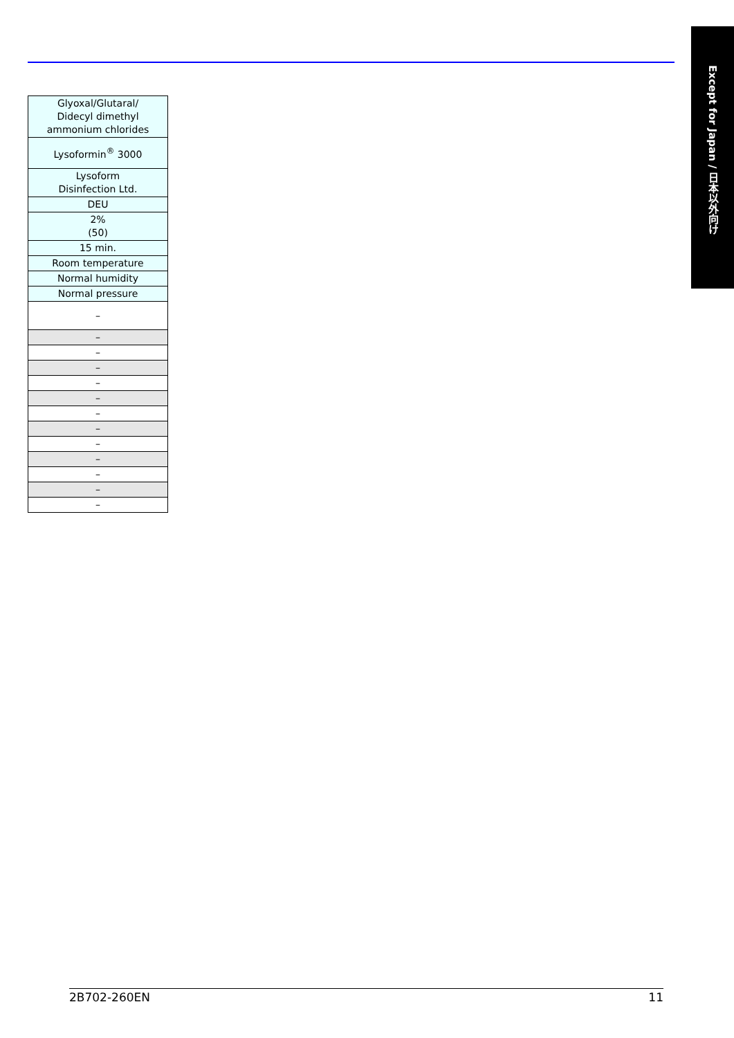Except for Japan / 日本以外向け
| Glyoxal/Glutaral/ Didecyl dimethyl ammonium chlorides |
| Lysoformin<sup>®</sup> 3000 |
| Lysoform Disinfection Ltd. |
| DEU |
| 2% (50) |
| 15 min. |
| Room temperature |
| Normal humidity |
| Normal pressure |
| – |
| – |
| – |
| – |
| – |
| – |
| – |
| – |
| – |
| – |
| – |
| – |
| – |
2B702-260EN 11